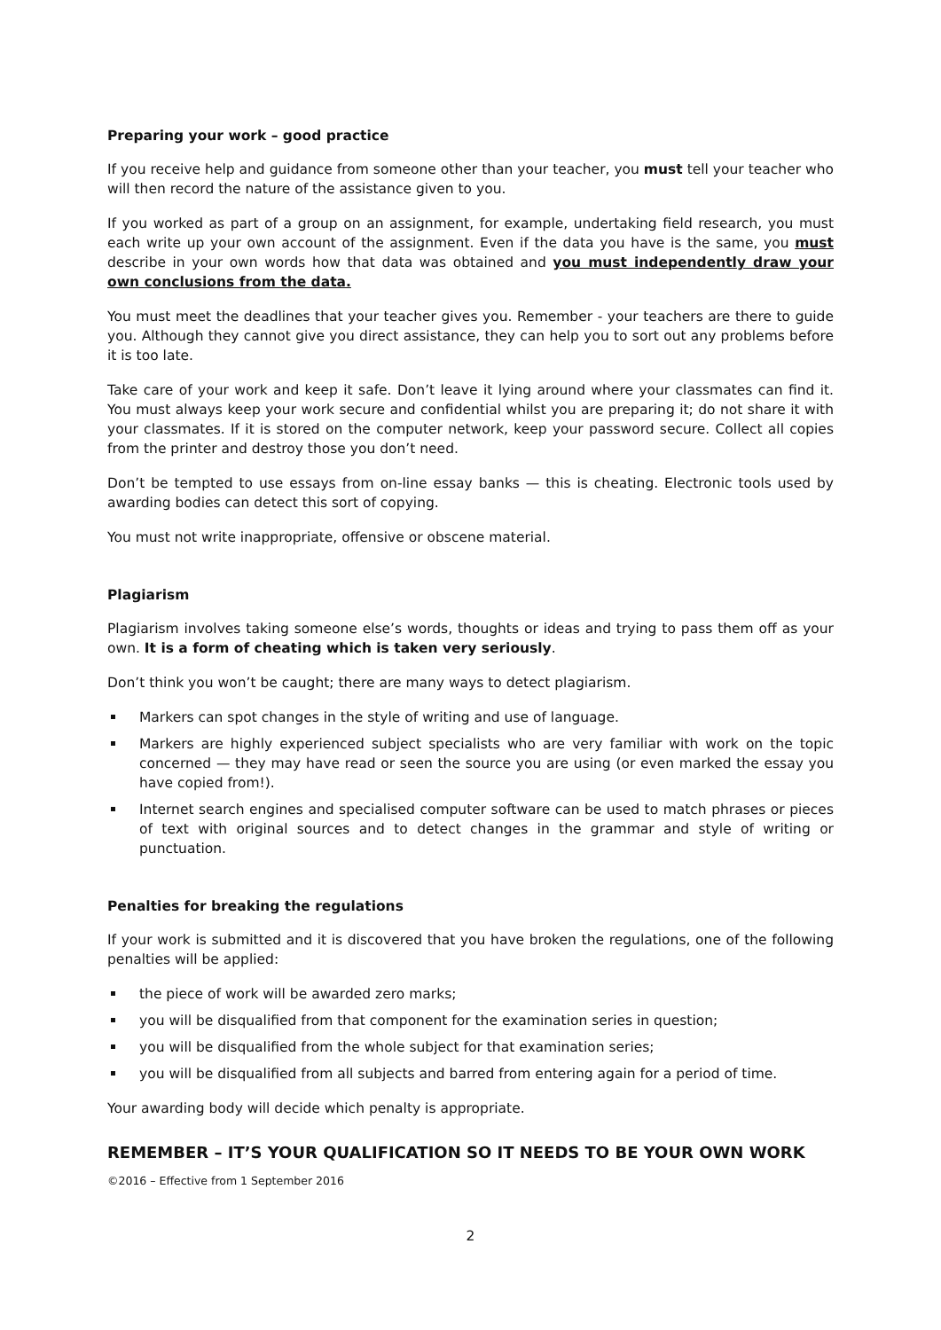Preparing your work – good practice
If you receive help and guidance from someone other than your teacher, you must tell your teacher who will then record the nature of the assistance given to you.
If you worked as part of a group on an assignment, for example, undertaking field research, you must each write up your own account of the assignment. Even if the data you have is the same, you must describe in your own words how that data was obtained and you must independently draw your own conclusions from the data.
You must meet the deadlines that your teacher gives you. Remember - your teachers are there to guide you. Although they cannot give you direct assistance, they can help you to sort out any problems before it is too late.
Take care of your work and keep it safe. Don’t leave it lying around where your classmates can find it. You must always keep your work secure and confidential whilst you are preparing it; do not share it with your classmates. If it is stored on the computer network, keep your password secure. Collect all copies from the printer and destroy those you don’t need.
Don’t be tempted to use essays from on-line essay banks — this is cheating. Electronic tools used by awarding bodies can detect this sort of copying.
You must not write inappropriate, offensive or obscene material.
Plagiarism
Plagiarism involves taking someone else’s words, thoughts or ideas and trying to pass them off as your own. It is a form of cheating which is taken very seriously.
Don’t think you won’t be caught; there are many ways to detect plagiarism.
Markers can spot changes in the style of writing and use of language.
Markers are highly experienced subject specialists who are very familiar with work on the topic concerned — they may have read or seen the source you are using (or even marked the essay you have copied from!).
Internet search engines and specialised computer software can be used to match phrases or pieces of text with original sources and to detect changes in the grammar and style of writing or punctuation.
Penalties for breaking the regulations
If your work is submitted and it is discovered that you have broken the regulations, one of the following penalties will be applied:
the piece of work will be awarded zero marks;
you will be disqualified from that component for the examination series in question;
you will be disqualified from the whole subject for that examination series;
you will be disqualified from all subjects and barred from entering again for a period of time.
Your awarding body will decide which penalty is appropriate.
REMEMBER – IT’S YOUR QUALIFICATION SO IT NEEDS TO BE YOUR OWN WORK
©2016 – Effective from 1 September 2016
2